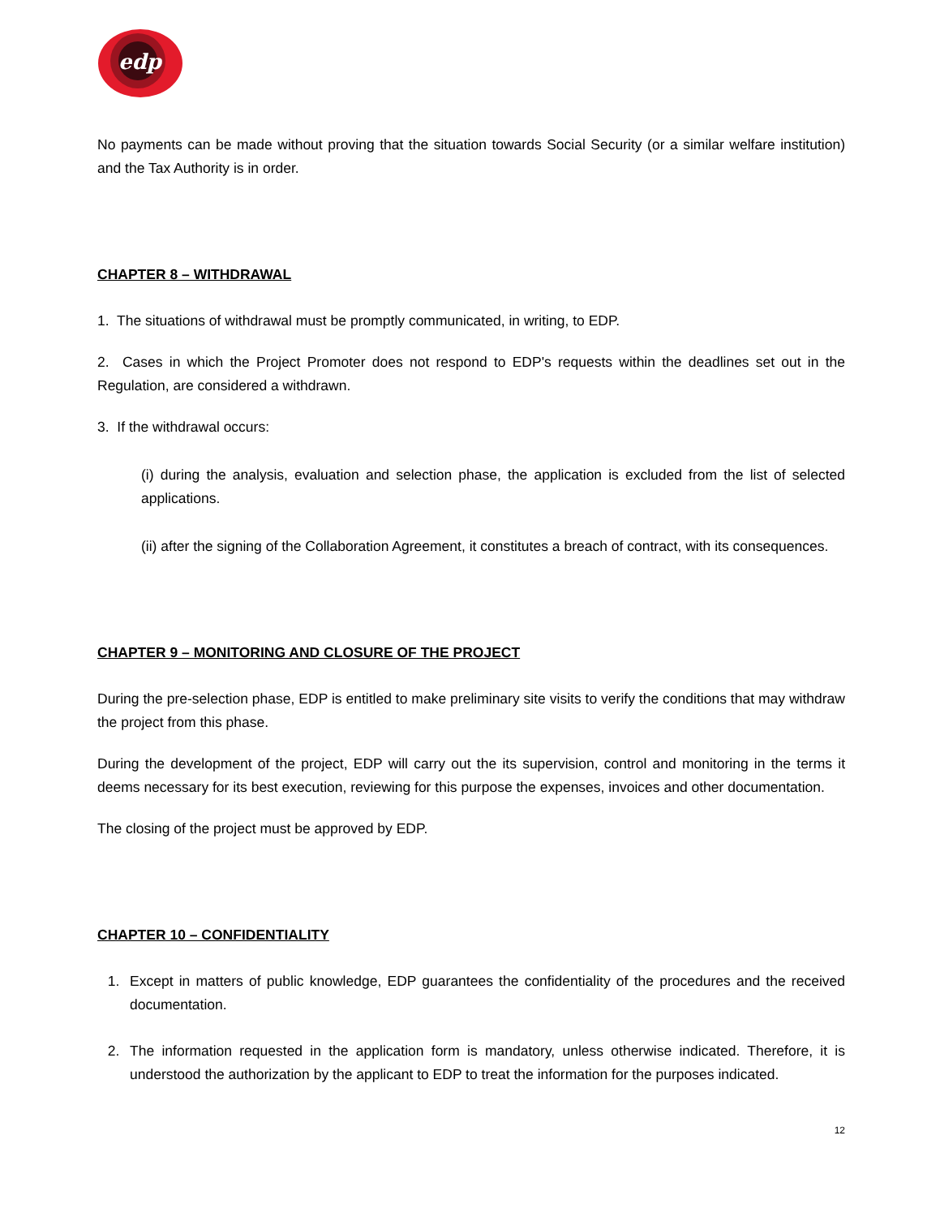edp
No payments can be made without proving that the situation towards Social Security (or a similar welfare institution) and the Tax Authority is in order.
CHAPTER 8 – WITHDRAWAL
1. The situations of withdrawal must be promptly communicated, in writing, to EDP.
2. Cases in which the Project Promoter does not respond to EDP's requests within the deadlines set out in the Regulation, are considered a withdrawn.
3. If the withdrawal occurs:
(i) during the analysis, evaluation and selection phase, the application is excluded from the list of selected applications.
(ii) after the signing of the Collaboration Agreement, it constitutes a breach of contract, with its consequences.
CHAPTER 9 – MONITORING AND CLOSURE OF THE PROJECT
During the pre-selection phase, EDP is entitled to make preliminary site visits to verify the conditions that may withdraw the project from this phase.
During the development of the project, EDP will carry out the its supervision, control and monitoring in the terms it deems necessary for its best execution, reviewing for this purpose the expenses, invoices and other documentation.
The closing of the project must be approved by EDP.
CHAPTER 10 – CONFIDENTIALITY
1. Except in matters of public knowledge, EDP guarantees the confidentiality of the procedures and the received documentation.
2. The information requested in the application form is mandatory, unless otherwise indicated. Therefore, it is understood the authorization by the applicant to EDP to treat the information for the purposes indicated.
12